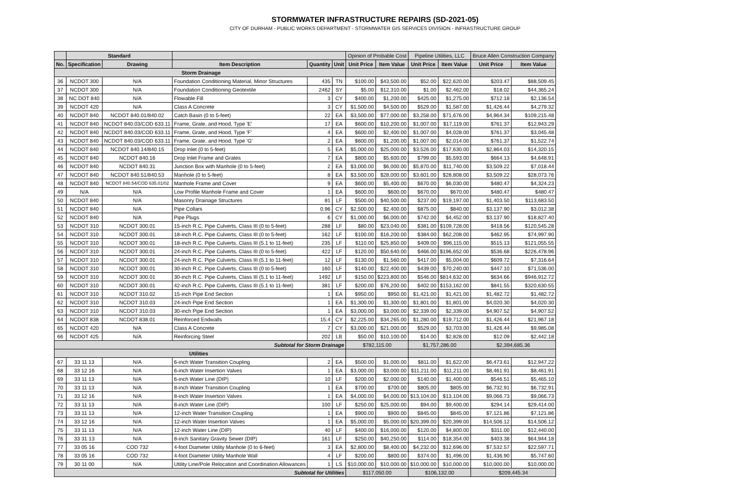STORMWATER INFRASTRUCTURE REPAIRS (SD-2021-05)
CITY OF DURHAM - PUBLIC WORKS DEPARTMENT - STORMWATER GIS SERVICES DIVISION - INFRASTRUCTURE GROUP
| | Standard | | | | | Opinion of Probable Cost | | Pipeline Utilities, LLC | | Bruce Allen Construction Company | |
| --- | --- | --- | --- | --- | --- | --- | --- | --- | --- | --- | --- |
| No. | Specification | Drawing | Item Description | Quantity | Unit | Unit Price | Item Value | Unit Price | Item Value | Unit Price | Item Value |
| Storm Drainage | | | | | | | | | | | |
| 36 | NCDOT 300 | N/A | Foundation Conditioning Material, Minor Structures | 435 | TN | $100.00 | $43,500.00 | $52.00 | $22,620.00 | $203.47 | $88,509.45 |
| 37 | NCDOT 300 | N/A | Foundation Conditioning Geotextile | 2462 | SY | $5.00 | $12,310.00 | $1.00 | $2,462.00 | $18.02 | $44,365.24 |
| 38 | NC DOT 840 | N/A | Flowable Fill | 3 | CY | $400.00 | $1,200.00 | $425.00 | $1,275.00 | $712.18 | $2,136.54 |
| 39 | NCDOT 420 | N/A | Class A Concrete | 3 | CY | $1,500.00 | $4,500.00 | $529.00 | $1,587.00 | $1,426.44 | $4,279.32 |
| 40 | NCDOT 840 | NCDOT 840.01/840.02 | Catch Basin (0 to 5-feet) | 22 | EA | $3,500.00 | $77,000.00 | $3,258.00 | $71,676.00 | $4,964.34 | $109,215.48 |
| 41 | NCDOT 840 | NCDOT 840.03/COD 633.11 | Frame, Grate, and Hood, Type 'E' | 17 | EA | $600.00 | $10,200.00 | $1,007.00 | $17,119.00 | $761.37 | $12,943.29 |
| 42 | NCDOT 840 | NCDOT 840.03/COD 633.11 | Frame, Grate, and Hood, Type 'F' | 4 | EA | $600.00 | $2,400.00 | $1,007.00 | $4,028.00 | $761.37 | $3,045.48 |
| 43 | NCDOT 840 | NCDOT 840.03/COD 633.11 | Frame, Grate, and Hood, Type 'G' | 2 | EA | $600.00 | $1,200.00 | $1,007.00 | $2,014.00 | $761.37 | $1,522.74 |
| 44 | NCDOT 840 | NCDOT 840.14/840.15 | Drop Inlet (0 to 5-feet) | 5 | EA | $5,000.00 | $25,000.00 | $3,526.00 | $17,630.00 | $2,864.03 | $14,320.15 |
| 45 | NCDOT 840 | NCDOT 840.16 | Drop Inlet Frame and Grates | 7 | EA | $800.00 | $5,600.00 | $799.00 | $5,593.00 | $664.13 | $4,648.91 |
| 46 | NCDOT 840 | NCDOT 840.31 | Junction Box with Manhole (0 to 5-feet) | 2 | EA | $3,000.00 | $6,000.00 | $5,870.00 | $11,740.00 | $3,509.22 | $7,018.44 |
| 47 | NCDOT 840 | NCDOT 840.51/840.53 | Manhole (0 to 5-feet) | 8 | EA | $3,500.00 | $28,000.00 | $3,601.00 | $28,808.00 | $3,509.22 | $28,073.76 |
| 48 | NCDOT 840 | NCDOT 840.54/COD 635.01/02 | Manhole Frame and Cover | 9 | EA | $600.00 | $5,400.00 | $670.00 | $6,030.00 | $480.47 | $4,324.23 |
| 49 | N/A | N/A | Low Profile Manhole Frame and Cover | 1 | EA | $600.00 | $600.00 | $670.00 | $670.00 | $480.47 | $480.47 |
| 50 | NCDOT 840 | N/A | Masonry Drainage Structures | 81 | LF | $500.00 | $40,500.00 | $237.00 | $19,197.00 | $1,403.50 | $113,683.50 |
| 51 | NCDOT 840 | N/A | Pipe Collars | 0.96 | CY | $2,500.00 | $2,400.00 | $875.00 | $840.00 | $3,137.90 | $3,012.38 |
| 52 | NCDOT 840 | N/A | Pipe Plugs | 6 | CY | $1,000.00 | $6,000.00 | $742.00 | $4,452.00 | $3,137.90 | $18,827.40 |
| 53 | NCDOT 310 | NCDOT 300.01 | 15-inch R.C. Pipe Culverts, Class III (0 to 5-feet) | 288 | LF | $80.00 | $23,040.00 | $381.00 | $109,728.00 | $418.56 | $120,545.28 |
| 54 | NCDOT 310 | NCDOT 300.01 | 18-inch R.C. Pipe Culverts, Class III (0 to 5-feet) | 162 | LF | $100.00 | $16,200.00 | $384.00 | $62,208.00 | $462.95 | $74,997.90 |
| 55 | NCDOT 310 | NCDOT 300.01 | 18-inch R.C. Pipe Culverts, Class III (5.1 to 11-feet) | 235 | LF | $110.00 | $25,850.00 | $409.00 | $96,115.00 | $515.13 | $121,055.55 |
| 56 | NCDOT 310 | NCDOT 300.01 | 24-inch R.C. Pipe Culverts, Class III (0 to 5-feet) | 422 | LF | $120.00 | $50,640.00 | $466.00 | $196,652.00 | $536.68 | $226,478.96 |
| 57 | NCDOT 310 | NCDOT 300.01 | 24-inch R.C. Pipe Culverts, Class III (5.1 to 11-feet) | 12 | LF | $130.00 | $1,560.00 | $417.00 | $5,004.00 | $609.72 | $7,316.64 |
| 58 | NCDOT 310 | NCDOT 300.01 | 30-inch R.C. Pipe Culverts, Class III (0 to 5-feet) | 160 | LF | $140.00 | $22,400.00 | $439.00 | $70,240.00 | $447.10 | $71,536.00 |
| 59 | NCDOT 310 | NCDOT 300.01 | 30-inch R.C. Pipe Culverts, Class III (5.1 to 11-feet) | 1492 | LF | $150.00 | $223,800.00 | $546.00 | $814,632.00 | $634.66 | $946,912.72 |
| 60 | NCDOT 310 | NCDOT 300.01 | 42-inch R.C. Pipe Culverts, Class III (5.1 to 11-feet) | 381 | LF | $200.00 | $76,200.00 | $402.00 | $153,162.00 | $841.55 | $320,630.55 |
| 61 | NCDOT 310 | NCDOT 310.02 | 15-inch Pipe End Section | 1 | EA | $950.00 | $950.00 | $1,421.00 | $1,421.00 | $1,482.72 | $1,482.72 |
| 62 | NCDOT 310 | NCDOT 310.03 | 24-inch Pipe End Section | 1 | EA | $1,300.00 | $1,300.00 | $1,801.00 | $1,801.00 | $4,020.30 | $4,020.30 |
| 63 | NCDOT 310 | NCDOT 310.03 | 30-inch Pipe End Section | 1 | EA | $3,000.00 | $3,000.00 | $2,339.00 | $2,339.00 | $4,907.52 | $4,907.52 |
| 64 | NCDOT 838 | NCDOT 838.01 | Reinforced Endwalls | 15.4 | CY | $2,225.00 | $34,265.00 | $1,280.00 | $19,712.00 | $1,426.44 | $21,967.18 |
| 65 | NCDOT 420 | N/A | Class A Concrete | 7 | CY | $3,000.00 | $21,000.00 | $529.00 | $3,703.00 | $1,426.44 | $9,985.08 |
| 66 | NCDOT 425 | N/A | Reinforcing Steel | 202 | LB | $50.00 | $10,100.00 | $14.00 | $2,828.00 | $12.09 | $2,442.18 |
| Subtotal for Storm Drainage | | | | | | $782,115.00 | | $1,757,286.00 | | $2,394,685.36 | |
| Utilities | | | | | | | | | | | |
| 67 | 33 11 13 | N/A | 6-inch Water Transition Coupling | 2 | EA | $500.00 | $1,000.00 | $811.00 | $1,622.00 | $6,473.61 | $12,947.22 |
| 68 | 33 12 16 | N/A | 6-inch Water Insertion Valves | 1 | EA | $3,000.00 | $3,000.00 | $11,211.00 | $11,211.00 | $8,461.91 | $8,461.91 |
| 69 | 33 11 13 | N/A | 6-inch Water Line (DIP) | 10 | LF | $200.00 | $2,000.00 | $140.00 | $1,400.00 | $546.51 | $5,465.10 |
| 70 | 33 11 13 | N/A | 8-inch Water Transition Coupling | 1 | EA | $700.00 | $700.00 | $805.00 | $805.00 | $6,732.91 | $6,732.91 |
| 71 | 33 12 16 | N/A | 8-inch Water Insertion Valves | 1 | EA | $4,000.00 | $4,000.00 | $13,104.00 | $13,104.00 | $9,066.73 | $9,066.73 |
| 72 | 33 11 13 | N/A | 8-inch Water Line (DIP) | 100 | LF | $250.00 | $25,000.00 | $94.00 | $9,400.00 | $294.14 | $29,414.00 |
| 73 | 33 11 13 | N/A | 12-inch Water Transition Coupling | 1 | EA | $900.00 | $900.00 | $845.00 | $845.00 | $7,121.86 | $7,121.86 |
| 74 | 33 12 16 | N/A | 12-inch Water Insertion Valves | 1 | EA | $5,000.00 | $5,000.00 | $20,399.00 | $20,399.00 | $14,506.12 | $14,506.12 |
| 75 | 33 11 13 | N/A | 12-inch Water Line (DIP) | 40 | LF | $400.00 | $16,000.00 | $120.00 | $4,800.00 | $311.00 | $12,440.00 |
| 76 | 33 31 13 | N/A | 8-inch Sanitary Gravity Sewer (DIP) | 161 | LF | $250.00 | $40,250.00 | $114.00 | $18,354.00 | $403.38 | $64,944.18 |
| 77 | 33 05 16 | COD 732 | 4-foot Diameter Utility Manhole (0 to 6-feet) | 3 | EA | $2,800.00 | $8,400.00 | $4,232.00 | $12,696.00 | $7,532.57 | $22,597.71 |
| 78 | 33 05 16 | COD 732 | 4-foot Diameter Utility Manhole Wall | 4 | LF | $200.00 | $800.00 | $374.00 | $1,496.00 | $1,436.90 | $5,747.60 |
| 79 | 30 11 00 | N/A | Utility Line/Pole Relocation and Coordination Allowances | 1 | LS | $10,000.00 | $10,000.00 | $10,000.00 | $10,000.00 | $10,000.00 | $10,000.00 |
| Subtotal for Utilities | | | | | | $117,050.00 | | $106,132.00 | | $209,445.34 | |